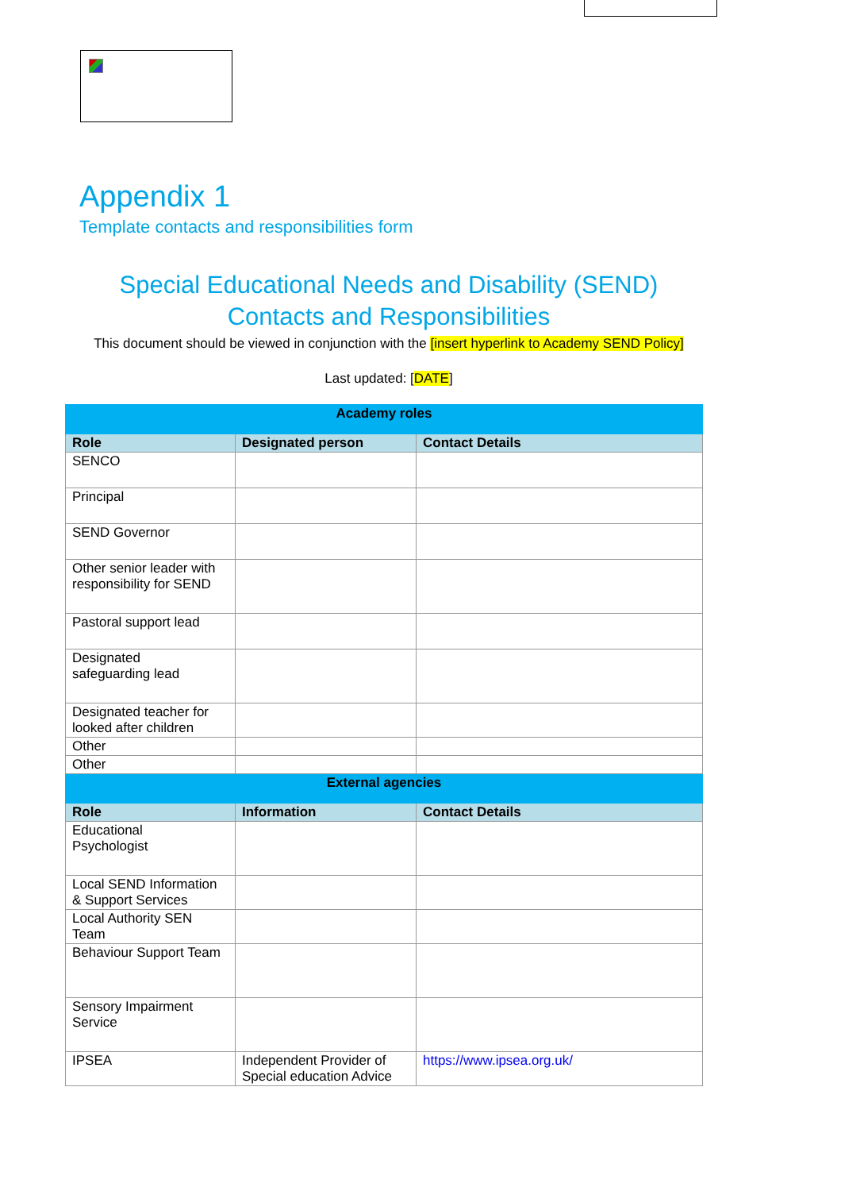Appendix 1
Template contacts and responsibilities form
Special Educational Needs and Disability (SEND)
Contacts and Responsibilities
This document should be viewed in conjunction with the [insert hyperlink to Academy SEND Policy]
Last updated: [DATE]
| Academy roles | | |
| --- | --- | --- |
| Role | Designated person | Contact Details |
| SENCO | | |
| Principal | | |
| SEND Governor | | |
| Other senior leader with responsibility for SEND | | |
| Pastoral support lead | | |
| Designated safeguarding lead | | |
| Designated teacher for looked after children | | |
| Other | | |
| Other | | |
| External agencies | | |
| Role | Information | Contact Details |
| Educational Psychologist | | |
| Local SEND Information & Support Services | | |
| Local Authority SEN Team | | |
| Behaviour Support Team | | |
| Sensory Impairment Service | | |
| IPSEA | Independent Provider of Special education Advice | https://www.ipsea.org.uk/ |